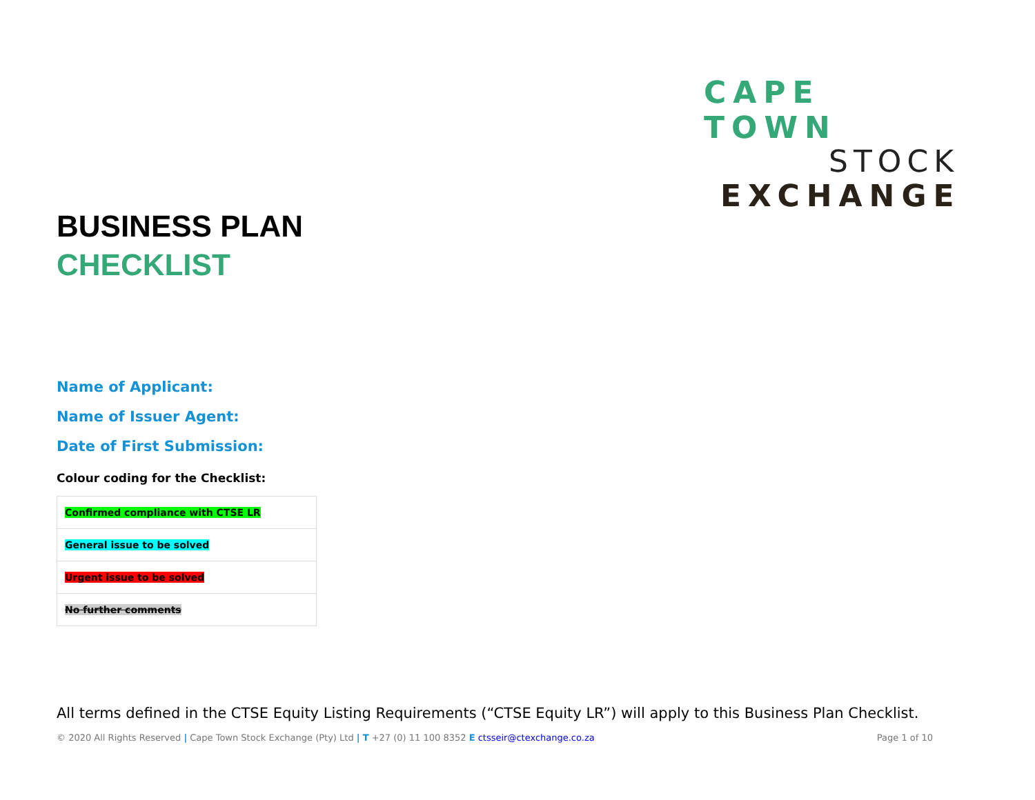CAPE TOWN
STOCK
EXCHANGE
BUSINESS PLAN
CHECKLIST
Name of Applicant:
Name of Issuer Agent:
Date of First Submission:
Colour coding for the Checklist:
| Confirmed compliance with CTSE LR |
| General issue to be solved |
| Urgent issue to be solved |
| No further comments |
All terms defined in the CTSE Equity Listing Requirements (“CTSE Equity LR”) will apply to this Business Plan Checklist.
© 2020 All Rights Reserved | Cape Town Stock Exchange (Pty) Ltd | T +27 (0) 11 100 8352 E ctsseir@ctexchange.co.za Page 1 of 10